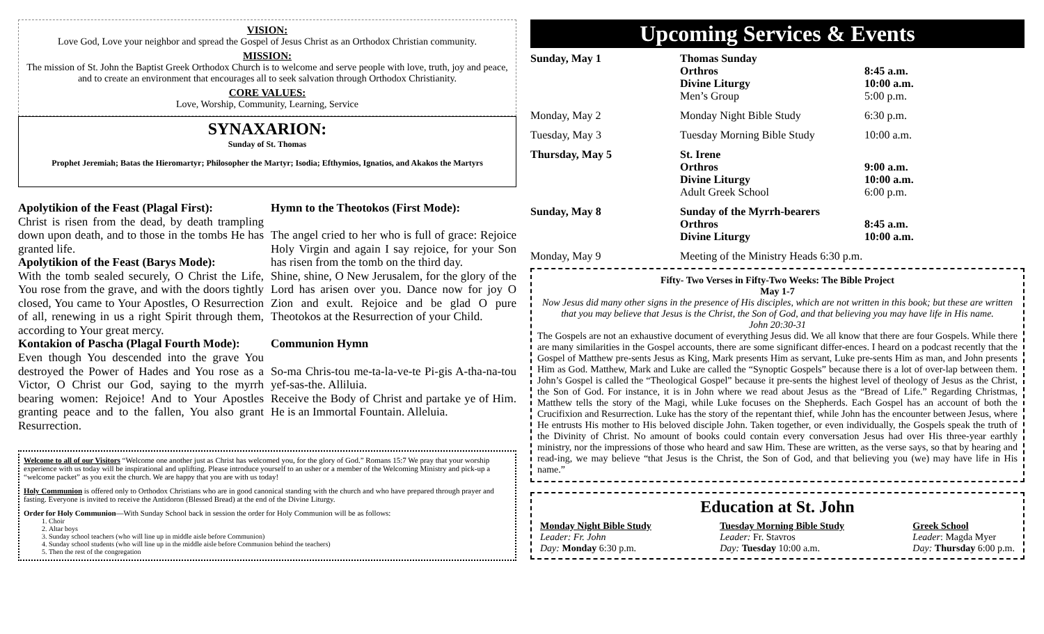VISION:
Love God, Love your neighbor and spread the Gospel of Jesus Christ as an Orthodox Christian community.
MISSION:
The mission of St. John the Baptist Greek Orthodox Church is to welcome and serve people with love, truth, joy and peace, and to create an environment that encourages all to seek salvation through Orthodox Christianity.
CORE VALUES:
Love, Worship, Community, Learning, Service
SYNAXARION:
Sunday of St. Thomas
Prophet Jeremiah; Batas the Hieromartyr; Philosopher the Martyr; Isodia; Efthymios, Ignatios, and Akakos the Martyrs
Apolytikion of the Feast (Plagal First):
Christ is risen from the dead, by death trampling down upon death, and to those in the tombs He has granted life.
Apolytikion of the Feast (Barys Mode):
With the tomb sealed securely, O Christ the Life, You rose from the grave, and with the doors tightly closed, You came to Your Apostles, O Resurrection of all, renewing in us a right Spirit through them, according to Your great mercy.
Kontakion of Pascha (Plagal Fourth Mode):
Even though You descended into the grave You destroyed the Power of Hades and You rose as a Victor, O Christ our God, saying to the myrrh bearing women: Rejoice! And to Your Apostles granting peace and to the fallen, You also grant Resurrection.
Hymn to the Theotokos (First Mode):
The angel cried to her who is full of grace: Rejoice Holy Virgin and again I say rejoice, for your Son has risen from the tomb on the third day.
Shine, shine, O New Jerusalem, for the glory of the Lord has arisen over you. Dance now for joy O Zion and exult. Rejoice and be glad O pure Theotokos at the Resurrection of your Child.
Communion Hymn
So-ma Chris-tou me-ta-la-ve-te Pi-gis A-tha-na-tou yef-sas-the. Alliluia.
Receive the Body of Christ and partake ye of Him. He is an Immortal Fountain. Alleluia.
Welcome to all of our Visitors “Welcome one another just as Christ has welcomed you, for the glory of God.” Romans 15:7 We pray that your worship experience with us today will be inspirational and uplifting. Please introduce yourself to an usher or a member of the Welcoming Ministry and pick-up a “welcome packet” as you exit the church. We are happy that you are with us today!
Holy Communion is offered only to Orthodox Christians who are in good canonical standing with the church and who have prepared through prayer and fasting. Everyone is invited to receive the Antidoron (Blessed Bread) at the end of the Divine Liturgy.
Order for Holy Communion—With Sunday School back in session the order for Holy Communion will be as follows:
1. Choir
2. Altar boys
3. Sunday school teachers (who will line up in middle aisle before Communion)
4. Sunday school students (who will line up in the middle aisle before Communion behind the teachers)
5. Then the rest of the congregation
Upcoming Services & Events
| Sunday, May 1 | Thomas Sunday Orthros Divine Liturgy Men’s Group | 8:45 a.m. 10:00 a.m. 5:00 p.m. |
| Monday, May 2 | Monday Night Bible Study | 6:30 p.m. |
| Tuesday, May 3 | Tuesday Morning Bible Study | 10:00 a.m. |
| Thursday, May 5 | St. Irene Orthros Divine Liturgy Adult Greek School | 9:00 a.m. 10:00 a.m. 6:00 p.m. |
| Sunday, May 8 | Sunday of the Myrrh-bearers Orthros Divine Liturgy | 8:45 a.m. 10:00 a.m. |
| Monday, May 9 | Meeting of the Ministry Heads 6:30 p.m. | |
Fifty- Two Verses in Fifty-Two Weeks: The Bible Project
May 1-7
Now Jesus did many other signs in the presence of His disciples, which are not written in this book; but these are written that you may believe that Jesus is the Christ, the Son of God, and that believing you may have life in His name.
John 20:30-31
The Gospels are not an exhaustive document of everything Jesus did. We all know that there are four Gospels. While there are many similarities in the Gospel accounts, there are some significant differ-ences. I heard on a podcast recently that the Gospel of Matthew pre-sents Jesus as King, Mark presents Him as servant, Luke pre-sents Him as man, and John presents Him as God. Matthew, Mark and Luke are called the “Synoptic Gospels” because there is a lot of over-lap between them. John’s Gospel is called the “Theological Gospel” because it pre-sents the highest level of theology of Jesus as the Christ, the Son of God. For instance, it is in John where we read about Jesus as the “Bread of Life.” Regarding Christmas, Matthew tells the story of the Magi, while Luke focuses on the Shepherds. Each Gospel has an account of both the Crucifixion and Resurrection. Luke has the story of the repentant thief, while John has the encounter between Jesus, where He entrusts His mother to His beloved disciple John. Taken together, or even individually, the Gospels speak the truth of the Divinity of Christ. No amount of books could contain every conversation Jesus had over His three-year earthly ministry, nor the impressions of those who heard and saw Him. These are written, as the verse says, so that by hearing and read-ing, we may believe “that Jesus is the Christ, the Son of God, and that believing you (we) may have life in His name.”
Education at St. John
Monday Night Bible Study
Leader: Fr. John
Day: Monday 6:30 p.m.
Tuesday Morning Bible Study
Leader: Fr. Stavros
Day: Tuesday 10:00 a.m.
Greek School
Leader: Magda Myer
Day: Thursday 6:00 p.m.